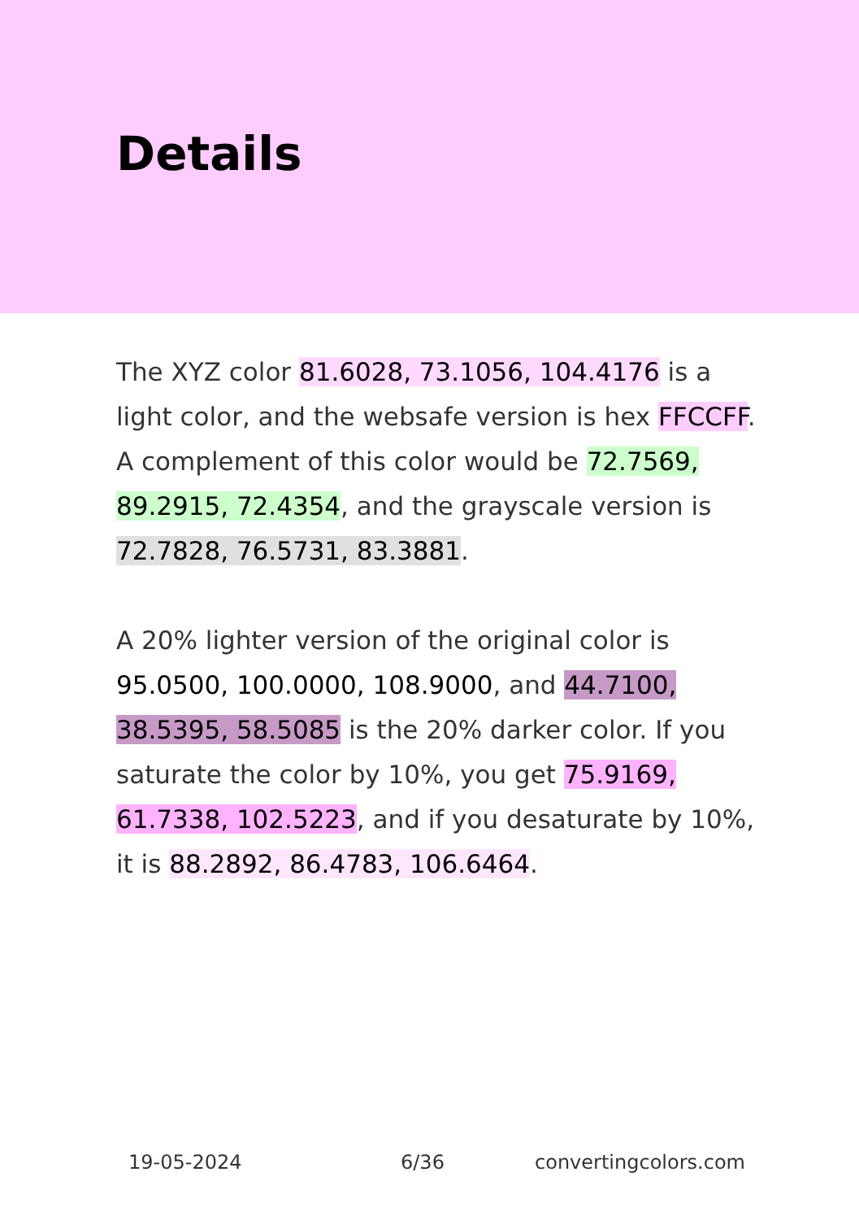Details
The XYZ color 81.6028, 73.1056, 104.4176 is a light color, and the websafe version is hex FFCCFF. A complement of this color would be 72.7569, 89.2915, 72.4354, and the grayscale version is 72.7828, 76.5731, 83.3881.
A 20% lighter version of the original color is 95.0500, 100.0000, 108.9000, and 44.7100, 38.5395, 58.5085 is the 20% darker color. If you saturate the color by 10%, you get 75.9169, 61.7338, 102.5223, and if you desaturate by 10%, it is 88.2892, 86.4783, 106.6464.
19-05-2024 6/36 convertingcolors.com